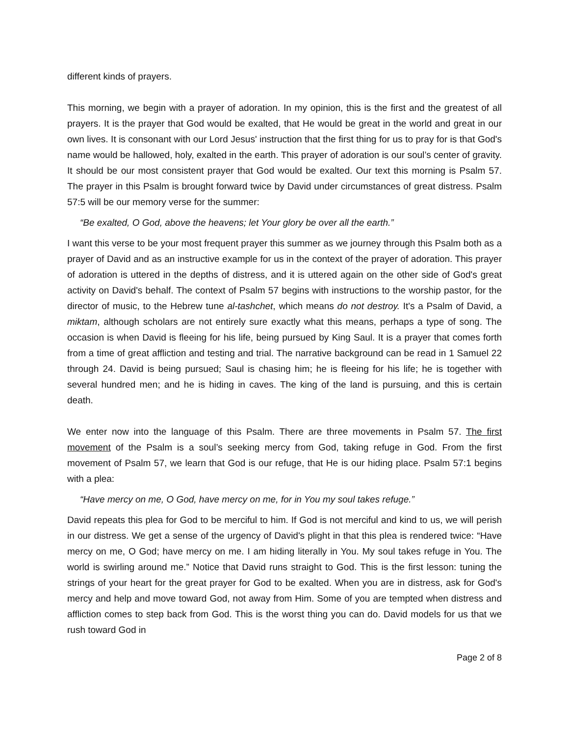different kinds of prayers.
This morning, we begin with a prayer of adoration. In my opinion, this is the first and the greatest of all prayers. It is the prayer that God would be exalted, that He would be great in the world and great in our own lives. It is consonant with our Lord Jesus' instruction that the first thing for us to pray for is that God's name would be hallowed, holy, exalted in the earth. This prayer of adoration is our soul’s center of gravity. It should be our most consistent prayer that God would be exalted. Our text this morning is Psalm 57. The prayer in this Psalm is brought forward twice by David under circumstances of great distress. Psalm 57:5 will be our memory verse for the summer:
“Be exalted, O God, above the heavens; let Your glory be over all the earth.”
I want this verse to be your most frequent prayer this summer as we journey through this Psalm both as a prayer of David and as an instructive example for us in the context of the prayer of adoration. This prayer of adoration is uttered in the depths of distress, and it is uttered again on the other side of God's great activity on David's behalf. The context of Psalm 57 begins with instructions to the worship pastor, for the director of music, to the Hebrew tune al-tashchet, which means do not destroy. It's a Psalm of David, a miktam, although scholars are not entirely sure exactly what this means, perhaps a type of song. The occasion is when David is fleeing for his life, being pursued by King Saul. It is a prayer that comes forth from a time of great affliction and testing and trial. The narrative background can be read in 1 Samuel 22 through 24. David is being pursued; Saul is chasing him; he is fleeing for his life; he is together with several hundred men; and he is hiding in caves. The king of the land is pursuing, and this is certain death.
We enter now into the language of this Psalm. There are three movements in Psalm 57. The first movement of the Psalm is a soul’s seeking mercy from God, taking refuge in God. From the first movement of Psalm 57, we learn that God is our refuge, that He is our hiding place. Psalm 57:1 begins with a plea:
“Have mercy on me, O God, have mercy on me, for in You my soul takes refuge.”
David repeats this plea for God to be merciful to him. If God is not merciful and kind to us, we will perish in our distress. We get a sense of the urgency of David's plight in that this plea is rendered twice: “Have mercy on me, O God; have mercy on me. I am hiding literally in You. My soul takes refuge in You. The world is swirling around me.” Notice that David runs straight to God. This is the first lesson: tuning the strings of your heart for the great prayer for God to be exalted. When you are in distress, ask for God's mercy and help and move toward God, not away from Him. Some of you are tempted when distress and affliction comes to step back from God. This is the worst thing you can do. David models for us that we rush toward God in
Page 2 of 8